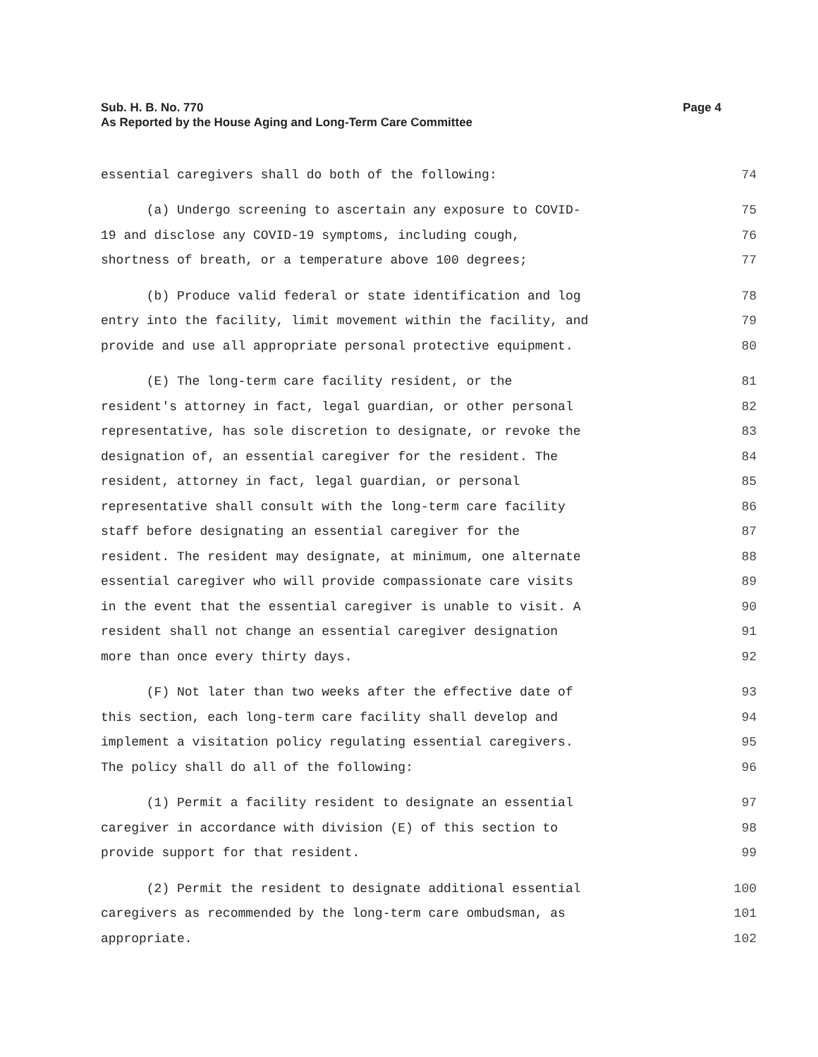Page 4 Sub. H. B. No. 770
As Reported by the House Aging and Long-Term Care Committee
essential caregivers shall do both of the following: 74
(a) Undergo screening to ascertain any exposure to COVID- 75
19 and disclose any COVID-19 symptoms, including cough, 76
shortness of breath, or a temperature above 100 degrees; 77
(b) Produce valid federal or state identification and log 78
entry into the facility, limit movement within the facility, and 79
provide and use all appropriate personal protective equipment. 80
(E) The long-term care facility resident, or the 81
resident's attorney in fact, legal guardian, or other personal 82
representative, has sole discretion to designate, or revoke the 83
designation of, an essential caregiver for the resident. The 84
resident, attorney in fact, legal guardian, or personal 85
representative shall consult with the long-term care facility 86
staff before designating an essential caregiver for the 87
resident. The resident may designate, at minimum, one alternate 88
essential caregiver who will provide compassionate care visits 89
in the event that the essential caregiver is unable to visit. A 90
resident shall not change an essential caregiver designation 91
more than once every thirty days. 92
(F) Not later than two weeks after the effective date of 93
this section, each long-term care facility shall develop and 94
implement a visitation policy regulating essential caregivers. 95
The policy shall do all of the following: 96
(1) Permit a facility resident to designate an essential 97
caregiver in accordance with division (E) of this section to 98
provide support for that resident. 99
(2) Permit the resident to designate additional essential 100
caregivers as recommended by the long-term care ombudsman, as 101
appropriate. 102